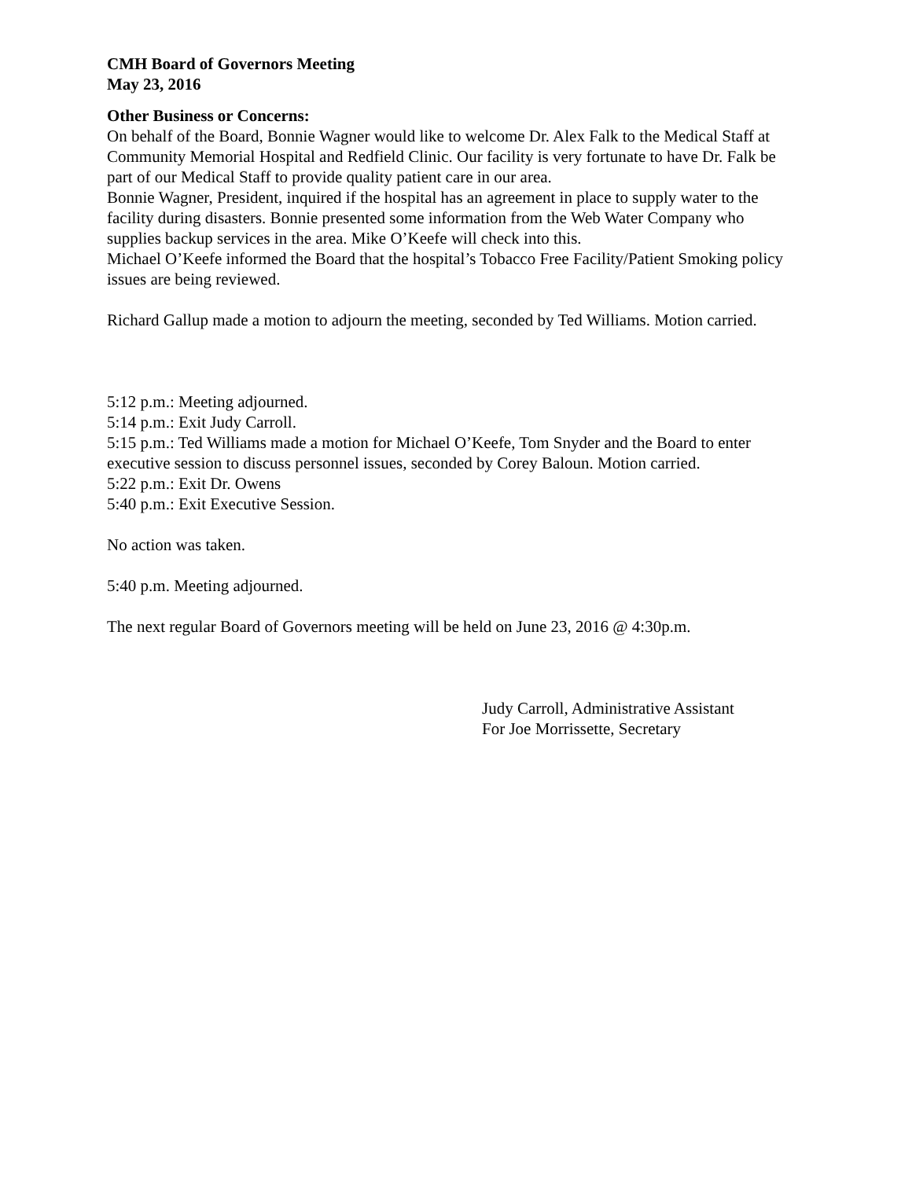CMH Board of Governors Meeting
May 23, 2016
Other Business or Concerns:
On behalf of the Board, Bonnie Wagner would like to welcome Dr. Alex Falk to the Medical Staff at Community Memorial Hospital and Redfield Clinic. Our facility is very fortunate to have Dr. Falk be part of our Medical Staff to provide quality patient care in our area.
Bonnie Wagner, President, inquired if the hospital has an agreement in place to supply water to the facility during disasters. Bonnie presented some information from the Web Water Company who supplies backup services in the area. Mike O’Keefe will check into this.
Michael O’Keefe informed the Board that the hospital’s Tobacco Free Facility/Patient Smoking policy issues are being reviewed.
Richard Gallup made a motion to adjourn the meeting, seconded by Ted Williams. Motion carried.
5:12 p.m.: Meeting adjourned.
5:14 p.m.: Exit Judy Carroll.
5:15 p.m.: Ted Williams made a motion for Michael O’Keefe, Tom Snyder and the Board to enter executive session to discuss personnel issues, seconded by Corey Baloun. Motion carried.
5:22 p.m.: Exit Dr. Owens
5:40 p.m.: Exit Executive Session.
No action was taken.
5:40 p.m. Meeting adjourned.
The next regular Board of Governors meeting will be held on June 23, 2016 @ 4:30p.m.
Judy Carroll, Administrative Assistant
For Joe Morrissette, Secretary